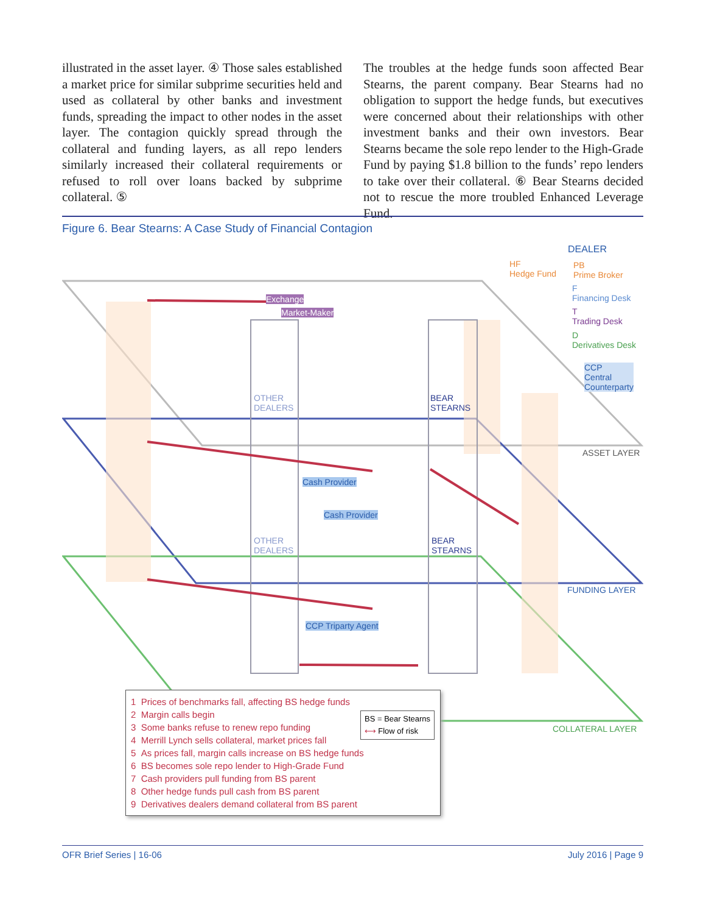illustrated in the asset layer. ④ Those sales established a market price for similar subprime securities held and used as collateral by other banks and investment funds, spreading the impact to other nodes in the asset layer. The contagion quickly spread through the collateral and funding layers, as all repo lenders similarly increased their collateral requirements or refused to roll over loans backed by subprime collateral. ⑤
The troubles at the hedge funds soon affected Bear Stearns, the parent company. Bear Stearns had no obligation to support the hedge funds, but executives were concerned about their relationships with other investment banks and their own investors. Bear Stearns became the sole repo lender to the High-Grade Fund by paying $1.8 billion to the funds’ repo lenders to take over their collateral. ⑥ Bear Stearns decided not to rescue the more troubled Enhanced Leverage Fund.
Figure 6. Bear Stearns: A Case Study of Financial Contagion
DEALER
HF
Hedge Fund
PB
Prime Broker
F
Financing Desk
T
Trading Desk
D
Derivatives Desk
CCP
Central
Counterparty
ASSET LAYER
FUNDING LAYER
COLLATERAL LAYER
Exchange
Market-Maker
OTHER
DEALERS
BEAR
STEARNS
Cash Provider
Cash Provider
OTHER
DEALERS
BEAR
STEARNS
CCP Triparty Agent
1 Prices of benchmarks fall, affecting BS hedge funds
2 Margin calls begin
3 Some banks refuse to renew repo funding
4 Merrill Lynch sells collateral, market prices fall
5 As prices fall, margin calls increase on BS hedge funds
6 BS becomes sole repo lender to High-Grade Fund
7 Cash providers pull funding from BS parent
8 Other hedge funds pull cash from BS parent
9 Derivatives dealers demand collateral from BS parent
BS = Bear Stearns
⟷ Flow of risk
OFR Brief Series | 16-06 July 2016 | Page 9